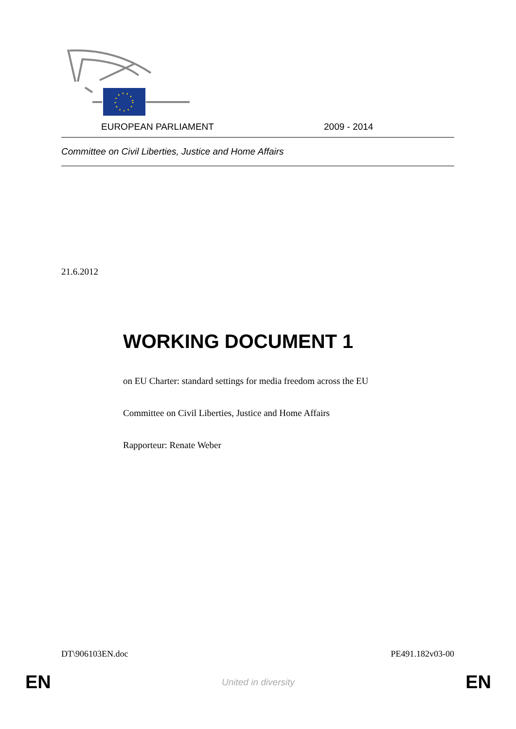EUROPEAN PARLIAMENT 2009 - 2014
Committee on Civil Liberties, Justice and Home Affairs
21.6.2012
WORKING DOCUMENT 1
on EU Charter: standard settings for media freedom across the EU
Committee on Civil Liberties, Justice and Home Affairs
Rapporteur: Renate Weber
DT\906103EN.doc PE491.182v03-00
EN United in diversity EN